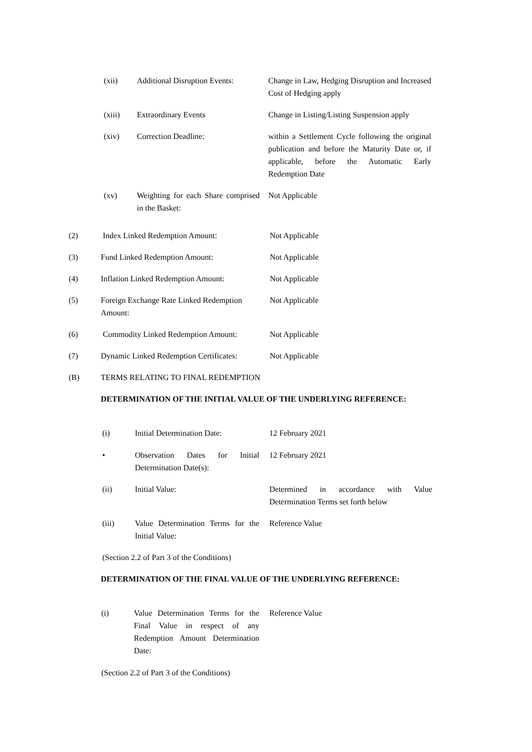(xii) Additional Disruption Events:
Change in Law, Hedging Disruption and Increased Cost of Hedging apply
(xiii) Extraordinary Events Change in Listing/Listing Suspension apply
(xiv) Correction Deadline: within a Settlement Cycle following the original publication and before the Maturity Date or, if applicable, before the Automatic Early Redemption Date
(xv) Weighting for each Share comprised in the Basket:
Not Applicable
(2) Index Linked Redemption Amount: Not Applicable
(3) Fund Linked Redemption Amount: Not Applicable
(4) Inflation Linked Redemption Amount: Not Applicable
(5) Foreign Exchange Rate Linked Redemption Amount:
Not Applicable
(6) Commodity Linked Redemption Amount:
Not Applicable
(7) Dynamic Linked Redemption Certificates:
Not Applicable
(B) TERMS RELATING TO FINAL REDEMPTION
DETERMINATION OF THE INITIAL VALUE OF THE UNDERLYING REFERENCE:
(i) Initial Determination Date: 12 February 2021
• Observation Dates for Initial Determination Date(s):
12 February 2021
(ii) Initial Value: Determined in accordance with Value Determination Terms set forth below
(iii) Value Determination Terms for the Initial Value:
Reference Value
(Section 2.2 of Part 3 of the Conditions)
DETERMINATION OF THE FINAL VALUE OF THE UNDERLYING REFERENCE:
(i) Value Determination Terms for the Final Value in respect of any Redemption Amount Determination Date:
Reference Value
(Section 2.2 of Part 3 of the Conditions)